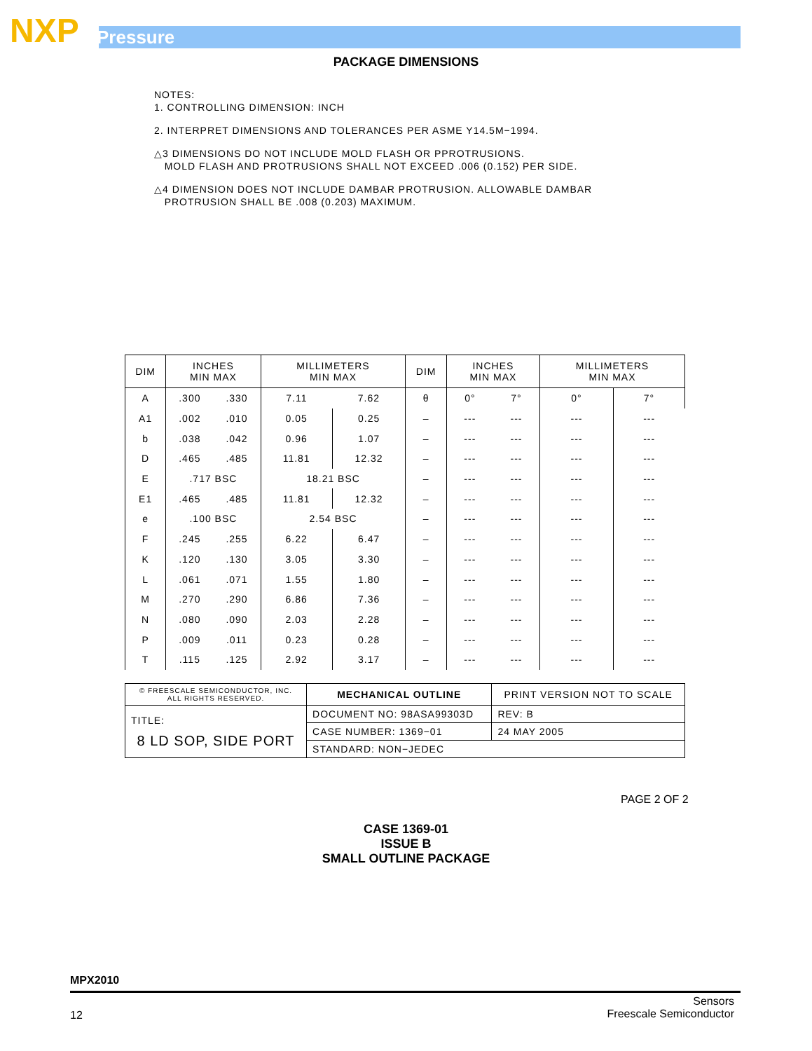NXP Pressure
PACKAGE DIMENSIONS
NOTES:
1. CONTROLLING DIMENSION: INCH
2. INTERPRET DIMENSIONS AND TOLERANCES PER ASME Y14.5M−1994.
△3 DIMENSIONS DO NOT INCLUDE MOLD FLASH OR PPROTRUSIONS.
MOLD FLASH AND PROTRUSIONS SHALL NOT EXCEED .006 (0.152) PER SIDE.
△4 DIMENSION DOES NOT INCLUDE DAMBAR PROTRUSION. ALLOWABLE DAMBAR
PROTRUSION SHALL BE .008 (0.203) MAXIMUM.
| DIM | INCHES MIN MAX | | MILLIMETERS MIN MAX | | DIM | INCHES MIN MAX | | MILLIMETERS MIN MAX | |
| --- | --- | --- | --- | --- | --- | --- | --- | --- | --- |
| A | .300 | .330 | 7.11 | 7.62 | θ | 0° | 7° | 0° | 7° |
| A1 | .002 | .010 | 0.05 | 0.25 | – | --- | --- | --- | --- |
| b | .038 | .042 | 0.96 | 1.07 | – | --- | --- | --- | --- |
| D | .465 | .485 | 11.81 | 12.32 | – | --- | --- | --- | --- |
| E | .717 BSC | | 18.21 BSC | | – | --- | --- | --- | --- |
| E1 | .465 | .485 | 11.81 | 12.32 | – | --- | --- | --- | --- |
| e | .100 BSC | | 2.54 BSC | | – | --- | --- | --- | --- |
| F | .245 | .255 | 6.22 | 6.47 | – | --- | --- | --- | --- |
| K | .120 | .130 | 3.05 | 3.30 | – | --- | --- | --- | --- |
| L | .061 | .071 | 1.55 | 1.80 | – | --- | --- | --- | --- |
| M | .270 | .290 | 6.86 | 7.36 | – | --- | --- | --- | --- |
| N | .080 | .090 | 2.03 | 2.28 | – | --- | --- | --- | --- |
| P | .009 | .011 | 0.23 | 0.28 | – | --- | --- | --- | --- |
| T | .115 | .125 | 2.92 | 3.17 | – | --- | --- | --- | --- |
| © FREESCALE SEMICONDUCTOR, INC. ALL RIGHTS RESERVED. | MECHANICAL OUTLINE | PRINT VERSION NOT TO SCALE | |
| TITLE: 8 LD SOP, SIDE PORT | DOCUMENT NO: 98ASA99303D | | REV: B |
| | CASE NUMBER: 1369−01 | | 24 MAY 2005 |
| | STANDARD: NON−JEDEC | | |
PAGE 2 OF 2
CASE 1369-01
ISSUE B
SMALL OUTLINE PACKAGE
MPX2010
12
Sensors
Freescale Semiconductor